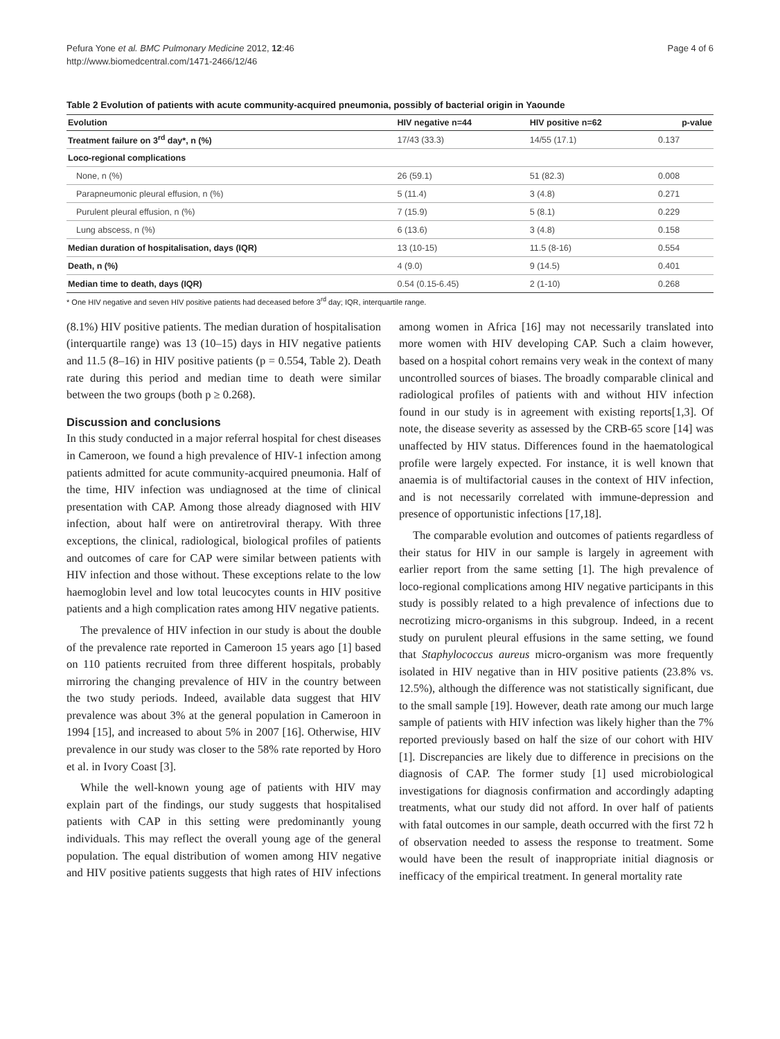Pefura Yone et al. BMC Pulmonary Medicine 2012, 12:46
http://www.biomedcentral.com/1471-2466/12/46
Page 4 of 6
Table 2 Evolution of patients with acute community-acquired pneumonia, possibly of bacterial origin in Yaounde
| Evolution | HIV negative n=44 | HIV positive n=62 | p-value |
| --- | --- | --- | --- |
| Treatment failure on 3<sup>rd</sup> day*, n (%) | 17/43 (33.3) | 14/55 (17.1) | 0.137 |
| Loco-regional complications | | | |
| None, n (%) | 26 (59.1) | 51 (82.3) | 0.008 |
| Parapneumonic pleural effusion, n (%) | 5 (11.4) | 3 (4.8) | 0.271 |
| Purulent pleural effusion, n (%) | 7 (15.9) | 5 (8.1) | 0.229 |
| Lung abscess, n (%) | 6 (13.6) | 3 (4.8) | 0.158 |
| Median duration of hospitalisation, days (IQR) | 13 (10-15) | 11.5 (8-16) | 0.554 |
| Death, n (%) | 4 (9.0) | 9 (14.5) | 0.401 |
| Median time to death, days (IQR) | 0.54 (0.15-6.45) | 2 (1-10) | 0.268 |
* One HIV negative and seven HIV positive patients had deceased before 3<sup>rd</sup> day; IQR, interquartile range.
(8.1%) HIV positive patients. The median duration of hospitalisation (interquartile range) was 13 (10–15) days in HIV negative patients and 11.5 (8–16) in HIV positive patients (p = 0.554, Table 2). Death rate during this period and median time to death were similar between the two groups (both p ≥ 0.268).
Discussion and conclusions
In this study conducted in a major referral hospital for chest diseases in Cameroon, we found a high prevalence of HIV-1 infection among patients admitted for acute community-acquired pneumonia. Half of the time, HIV infection was undiagnosed at the time of clinical presentation with CAP. Among those already diagnosed with HIV infection, about half were on antiretroviral therapy. With three exceptions, the clinical, radiological, biological profiles of patients and outcomes of care for CAP were similar between patients with HIV infection and those without. These exceptions relate to the low haemoglobin level and low total leucocytes counts in HIV positive patients and a high complication rates among HIV negative patients.
The prevalence of HIV infection in our study is about the double of the prevalence rate reported in Cameroon 15 years ago [1] based on 110 patients recruited from three different hospitals, probably mirroring the changing prevalence of HIV in the country between the two study periods. Indeed, available data suggest that HIV prevalence was about 3% at the general population in Cameroon in 1994 [15], and increased to about 5% in 2007 [16]. Otherwise, HIV prevalence in our study was closer to the 58% rate reported by Horo et al. in Ivory Coast [3].
While the well-known young age of patients with HIV may explain part of the findings, our study suggests that hospitalised patients with CAP in this setting were predominantly young individuals. This may reflect the overall young age of the general population. The equal distribution of women among HIV negative and HIV positive patients suggests that high rates of HIV infections among women in Africa [16] may not necessarily translated into more women with HIV developing CAP. Such a claim however, based on a hospital cohort remains very weak in the context of many uncontrolled sources of biases. The broadly comparable clinical and radiological profiles of patients with and without HIV infection found in our study is in agreement with existing reports[1,3]. Of note, the disease severity as assessed by the CRB-65 score [14] was unaffected by HIV status. Differences found in the haematological profile were largely expected. For instance, it is well known that anaemia is of multifactorial causes in the context of HIV infection, and is not necessarily correlated with immune-depression and presence of opportunistic infections [17,18].
The comparable evolution and outcomes of patients regardless of their status for HIV in our sample is largely in agreement with earlier report from the same setting [1]. The high prevalence of loco-regional complications among HIV negative participants in this study is possibly related to a high prevalence of infections due to necrotizing micro-organisms in this subgroup. Indeed, in a recent study on purulent pleural effusions in the same setting, we found that Staphylococcus aureus micro-organism was more frequently isolated in HIV negative than in HIV positive patients (23.8% vs. 12.5%), although the difference was not statistically significant, due to the small sample [19]. However, death rate among our much large sample of patients with HIV infection was likely higher than the 7% reported previously based on half the size of our cohort with HIV [1]. Discrepancies are likely due to difference in precisions on the diagnosis of CAP. The former study [1] used microbiological investigations for diagnosis confirmation and accordingly adapting treatments, what our study did not afford. In over half of patients with fatal outcomes in our sample, death occurred with the first 72 h of observation needed to assess the response to treatment. Some would have been the result of inappropriate initial diagnosis or inefficacy of the empirical treatment. In general mortality rate